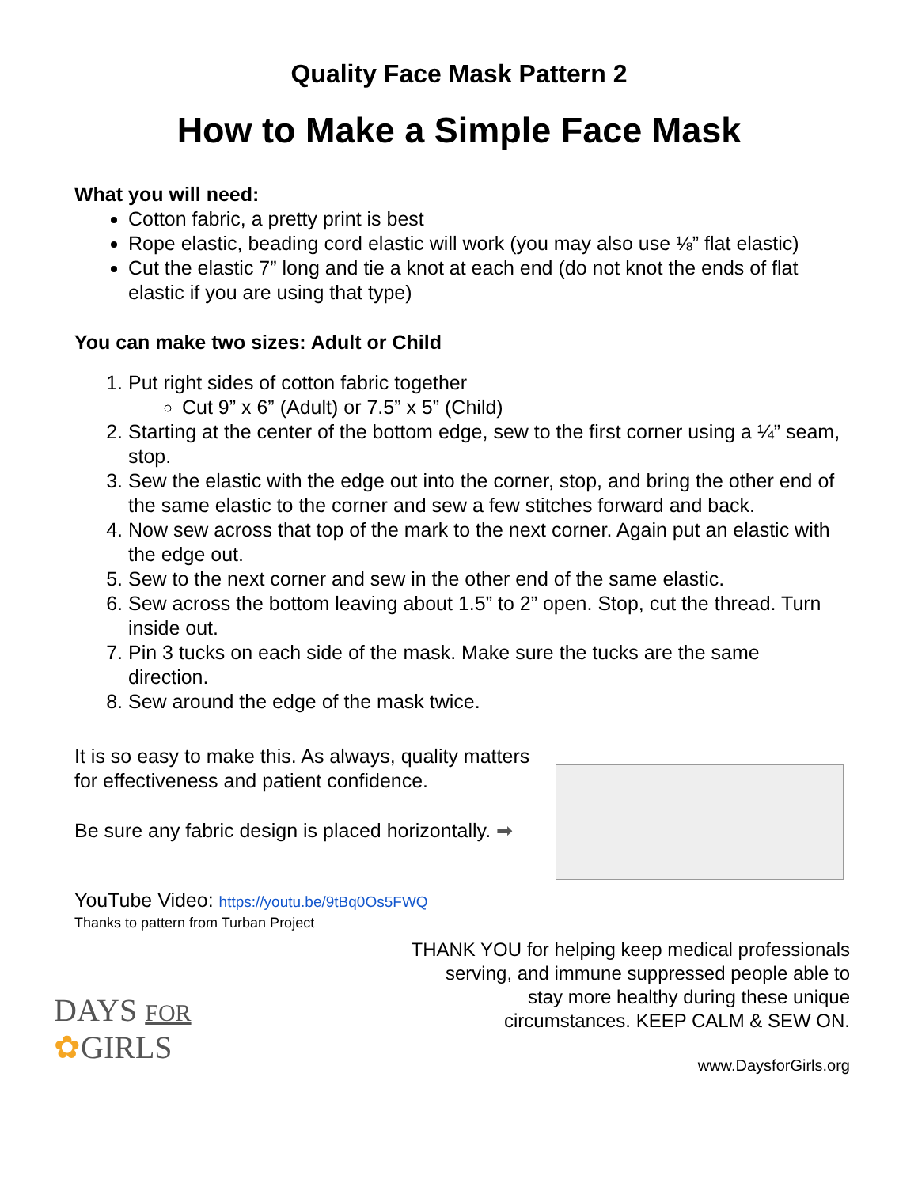Quality Face Mask Pattern 2
How to Make a Simple Face Mask
What you will need:
Cotton fabric, a pretty print is best
Rope elastic, beading cord elastic will work (you may also use ⅛” flat elastic)
Cut the elastic 7” long and tie a knot at each end (do not knot the ends of flat elastic if you are using that type)
You can make two sizes: Adult or Child
1. Put right sides of cotton fabric together
Cut 9” x 6” (Adult) or 7.5” x 5” (Child)
2. Starting at the center of the bottom edge, sew to the first corner using a ¼” seam, stop.
3. Sew the elastic with the edge out into the corner, stop, and bring the other end of the same elastic to the corner and sew a few stitches forward and back.
4. Now sew across that top of the mark to the next corner. Again put an elastic with the edge out.
5. Sew to the next corner and sew in the other end of the same elastic.
6. Sew across the bottom leaving about 1.5” to 2” open. Stop, cut the thread. Turn inside out.
7. Pin 3 tucks on each side of the mask. Make sure the tucks are the same direction.
8. Sew around the edge of the mask twice.
It is so easy to make this. As always, quality matters for effectiveness and patient confidence.
Be sure any fabric design is placed horizontally. ➡
YouTube Video: https://youtu.be/9tBq0Os5FWQ
Thanks to pattern from Turban Project
DAYS FOR
✿GIRLS
THANK YOU for helping keep medical professionals
serving, and immune suppressed people able to
stay more healthy during these unique
circumstances. KEEP CALM & SEW ON.
www.DaysforGirls.org